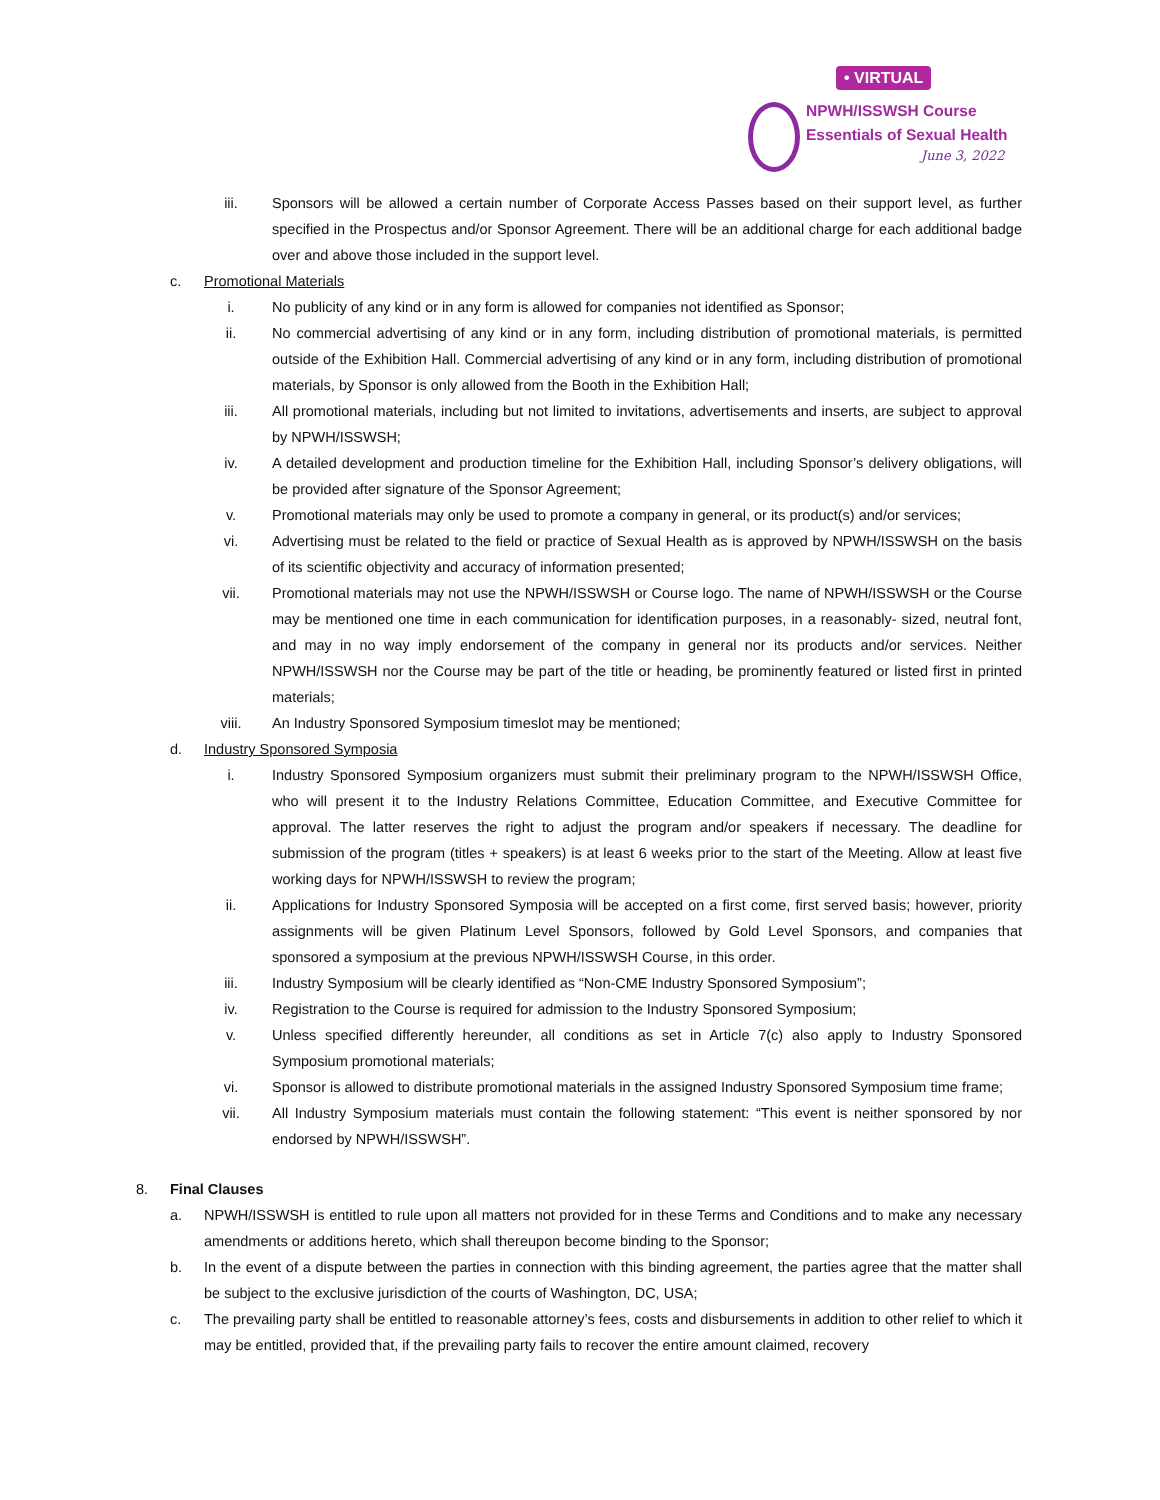• VIRTUAL
NPWH/ISSWSH Course
Essentials of Sexual Health
June 3, 2022
iii. Sponsors will be allowed a certain number of Corporate Access Passes based on their support level, as further specified in the Prospectus and/or Sponsor Agreement. There will be an additional charge for each additional badge over and above those included in the support level.
c. Promotional Materials
i. No publicity of any kind or in any form is allowed for companies not identified as Sponsor;
ii. No commercial advertising of any kind or in any form, including distribution of promotional materials, is permitted outside of the Exhibition Hall. Commercial advertising of any kind or in any form, including distribution of promotional materials, by Sponsor is only allowed from the Booth in the Exhibition Hall;
iii. All promotional materials, including but not limited to invitations, advertisements and inserts, are subject to approval by NPWH/ISSWSH;
iv. A detailed development and production timeline for the Exhibition Hall, including Sponsor’s delivery obligations, will be provided after signature of the Sponsor Agreement;
v. Promotional materials may only be used to promote a company in general, or its product(s) and/or services;
vi. Advertising must be related to the field or practice of Sexual Health as is approved by NPWH/ISSWSH on the basis of its scientific objectivity and accuracy of information presented;
vii. Promotional materials may not use the NPWH/ISSWSH or Course logo. The name of NPWH/ISSWSH or the Course may be mentioned one time in each communication for identification purposes, in a reasonably- sized, neutral font, and may in no way imply endorsement of the company in general nor its products and/or services. Neither NPWH/ISSWSH nor the Course may be part of the title or heading, be prominently featured or listed first in printed materials;
viii. An Industry Sponsored Symposium timeslot may be mentioned;
d. Industry Sponsored Symposia
i. Industry Sponsored Symposium organizers must submit their preliminary program to the NPWH/ISSWSH Office, who will present it to the Industry Relations Committee, Education Committee, and Executive Committee for approval. The latter reserves the right to adjust the program and/or speakers if necessary. The deadline for submission of the program (titles + speakers) is at least 6 weeks prior to the start of the Meeting. Allow at least five working days for NPWH/ISSWSH to review the program;
ii. Applications for Industry Sponsored Symposia will be accepted on a first come, first served basis; however, priority assignments will be given Platinum Level Sponsors, followed by Gold Level Sponsors, and companies that sponsored a symposium at the previous NPWH/ISSWSH Course, in this order.
iii. Industry Symposium will be clearly identified as “Non-CME Industry Sponsored Symposium”;
iv. Registration to the Course is required for admission to the Industry Sponsored Symposium;
v. Unless specified differently hereunder, all conditions as set in Article 7(c) also apply to Industry Sponsored Symposium promotional materials;
vi. Sponsor is allowed to distribute promotional materials in the assigned Industry Sponsored Symposium time frame;
vii. All Industry Symposium materials must contain the following statement: “This event is neither sponsored by nor endorsed by NPWH/ISSWSH”.
8. Final Clauses
a. NPWH/ISSWSH is entitled to rule upon all matters not provided for in these Terms and Conditions and to make any necessary amendments or additions hereto, which shall thereupon become binding to the Sponsor;
b. In the event of a dispute between the parties in connection with this binding agreement, the parties agree that the matter shall be subject to the exclusive jurisdiction of the courts of Washington, DC, USA;
c. The prevailing party shall be entitled to reasonable attorney’s fees, costs and disbursements in addition to other relief to which it may be entitled, provided that, if the prevailing party fails to recover the entire amount claimed, recovery